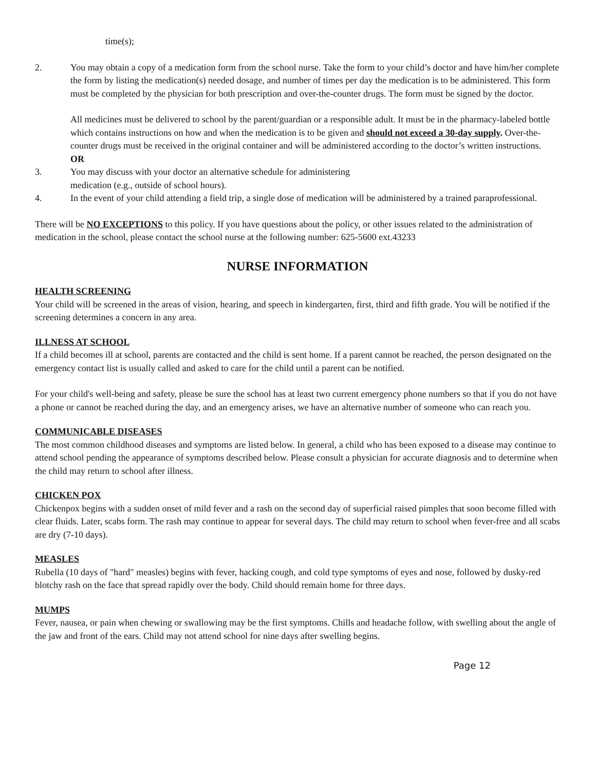time(s);
2. You may obtain a copy of a medication form from the school nurse. Take the form to your child’s doctor and have him/her complete the form by listing the medication(s) needed dosage, and number of times per day the medication is to be administered. This form must be completed by the physician for both prescription and over-the-counter drugs. The form must be signed by the doctor.
All medicines must be delivered to school by the parent/guardian or a responsible adult. It must be in the pharmacy-labeled bottle which contains instructions on how and when the medication is to be given and should not exceed a 30-day supply. Over-the-counter drugs must be received in the original container and will be administered according to the doctor’s written instructions.
OR
3. You may discuss with your doctor an alternative schedule for administering
medication (e.g., outside of school hours).
4. In the event of your child attending a field trip, a single dose of medication will be administered by a trained paraprofessional.
There will be NO EXCEPTIONS to this policy. If you have questions about the policy, or other issues related to the administration of medication in the school, please contact the school nurse at the following number: 625-5600 ext.43233
NURSE INFORMATION
HEALTH SCREENING
Your child will be screened in the areas of vision, hearing, and speech in kindergarten, first, third and fifth grade. You will be notified if the screening determines a concern in any area.
ILLNESS AT SCHOOL
If a child becomes ill at school, parents are contacted and the child is sent home. If a parent cannot be reached, the person designated on the emergency contact list is usually called and asked to care for the child until a parent can be notified.
For your child's well-being and safety, please be sure the school has at least two current emergency phone numbers so that if you do not have a phone or cannot be reached during the day, and an emergency arises, we have an alternative number of someone who can reach you.
COMMUNICABLE DISEASES
The most common childhood diseases and symptoms are listed below. In general, a child who has been exposed to a disease may continue to attend school pending the appearance of symptoms described below. Please consult a physician for accurate diagnosis and to determine when the child may return to school after illness.
CHICKEN POX
Chickenpox begins with a sudden onset of mild fever and a rash on the second day of superficial raised pimples that soon become filled with clear fluids. Later, scabs form. The rash may continue to appear for several days. The child may return to school when fever-free and all scabs are dry (7-10 days).
MEASLES
Rubella (10 days of "hard" measles) begins with fever, hacking cough, and cold type symptoms of eyes and nose, followed by dusky-red blotchy rash on the face that spread rapidly over the body. Child should remain home for three days.
MUMPS
Fever, nausea, or pain when chewing or swallowing may be the first symptoms. Chills and headache follow, with swelling about the angle of the jaw and front of the ears. Child may not attend school for nine days after swelling begins.
Page 12